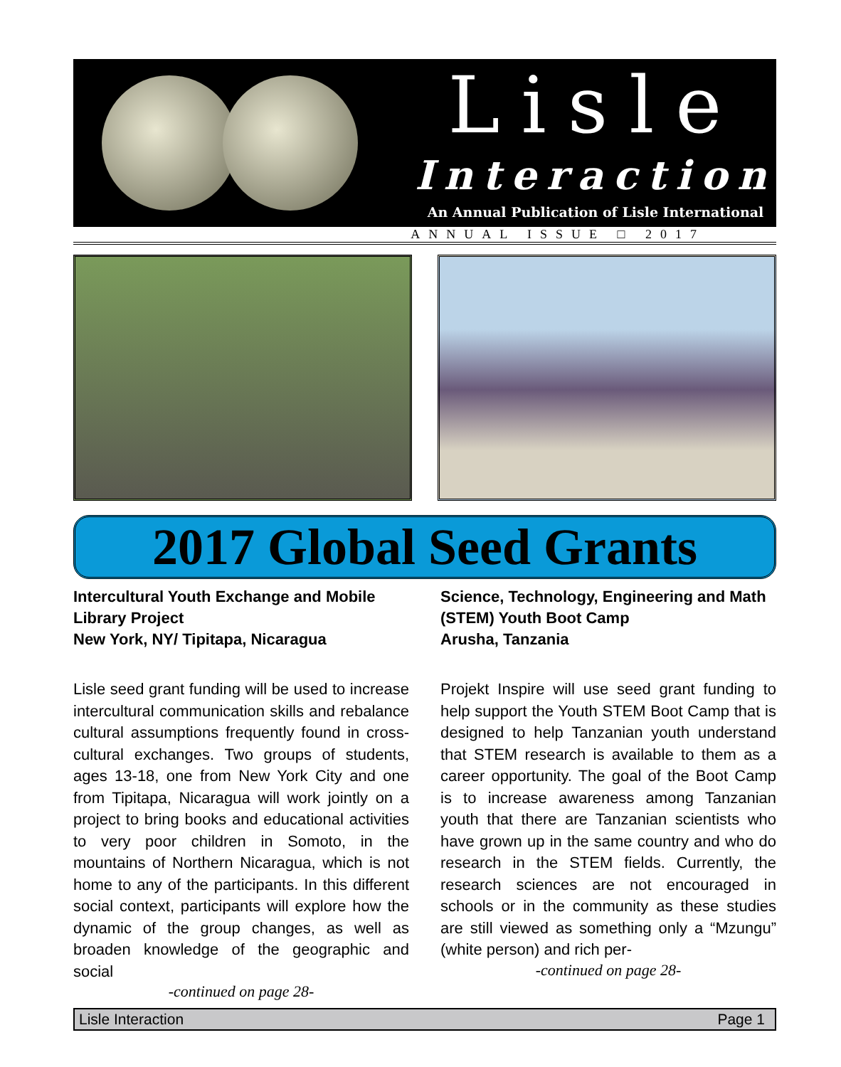Lisle
Interaction
An Annual Publication of Lisle International
ANNUAL ISSUE □ 2017
2017 Global Seed Grants
Intercultural Youth Exchange and Mobile Library Project
New York, NY/ Tipitapa, Nicaragua
Lisle seed grant funding will be used to increase intercultural communication skills and rebalance cultural assumptions frequently found in cross-cultural exchanges. Two groups of students, ages 13-18, one from New York City and one from Tipitapa, Nicaragua will work jointly on a project to bring books and educational activities to very poor children in Somoto, in the mountains of Northern Nicaragua, which is not home to any of the participants. In this different social context, participants will explore how the dynamic of the group changes, as well as broaden knowledge of the geographic and social
-continued on page 28-
Science, Technology, Engineering and Math (STEM) Youth Boot Camp
Arusha, Tanzania
Projekt Inspire will use seed grant funding to help support the Youth STEM Boot Camp that is designed to help Tanzanian youth understand that STEM research is available to them as a career opportunity. The goal of the Boot Camp is to increase awareness among Tanzanian youth that there are Tanzanian scientists who have grown up in the same country and who do research in the STEM fields. Currently, the research sciences are not encouraged in schools or in the community as these studies are still viewed as something only a “Mzungu” (white person) and rich per-
-continued on page 28-
Lisle Interaction Page 1